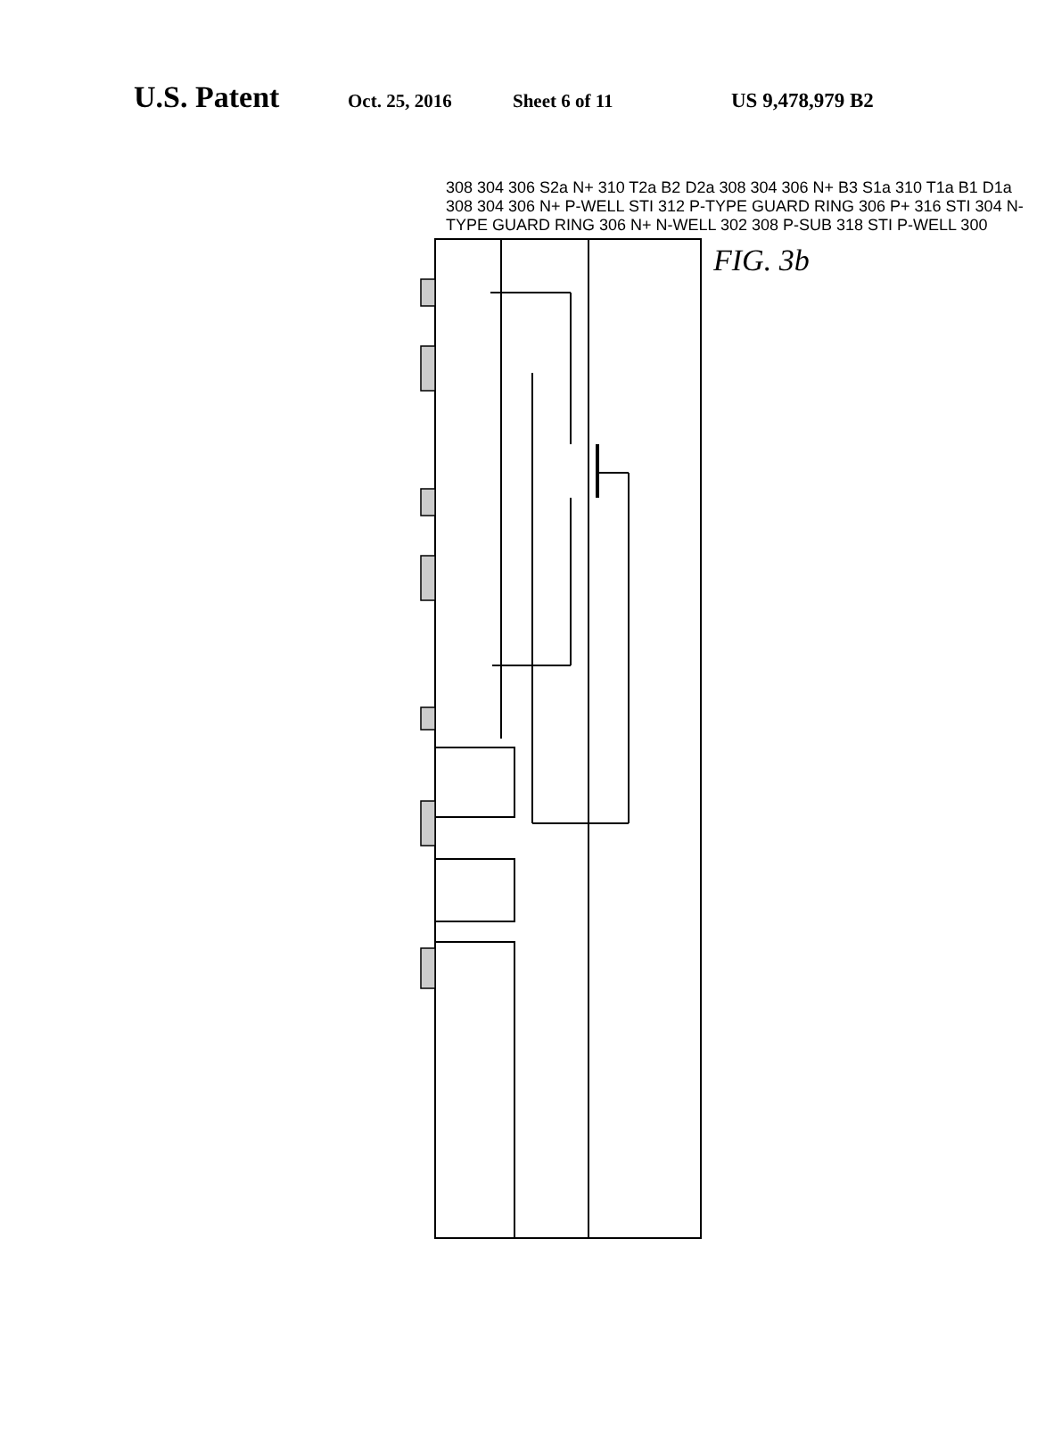U.S. Patent Oct. 25, 2016 Sheet 6 of 11 US 9,478,979 B2
308 304 306 S2a N+ 310 T2a B2 D2a 308 304 306 N+ B3 S1a 310 T1a B1 D1a 308 304 306 N+ P-WELL STI 312 P-TYPE GUARD RING 306 P+ 316 STI 304 N-TYPE GUARD RING 306 N+ N-WELL 302 308 P-SUB 318 STI P-WELL 300
FIG. 3b